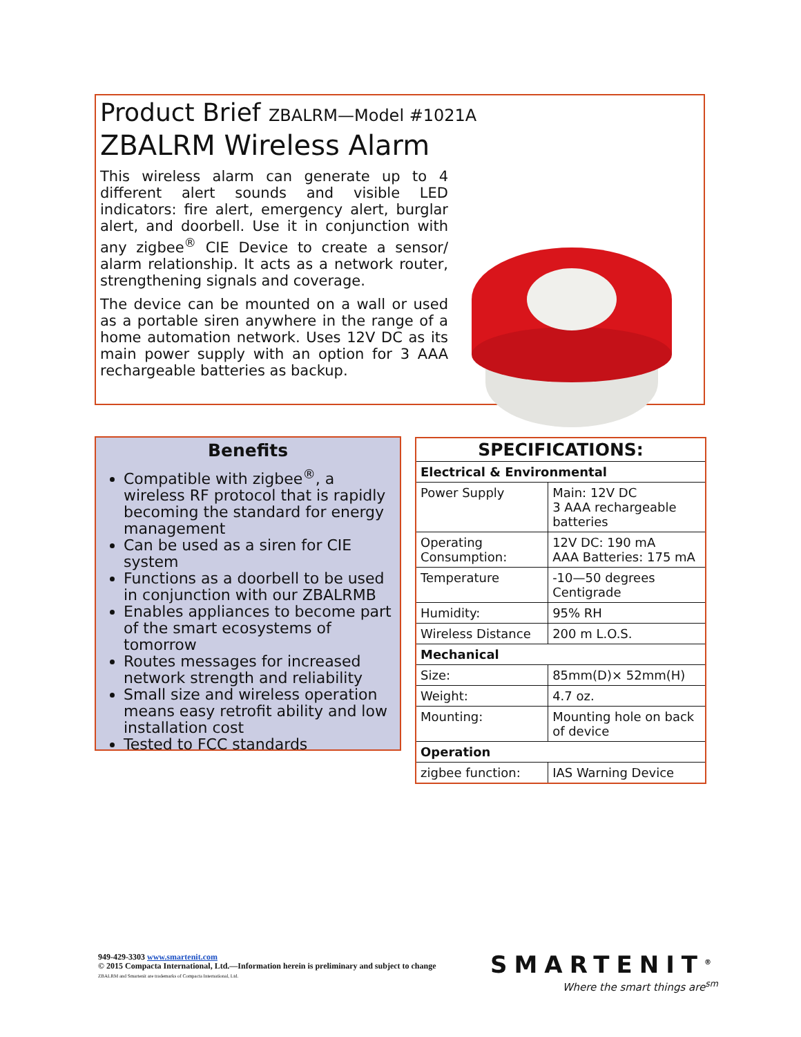Product Brief ZBALRM—Model #1021A
ZBALRM Wireless Alarm
This wireless alarm can generate up to 4 different alert sounds and visible LED indicators: fire alert, emergency alert, burglar alert, and doorbell. Use it in conjunction with any zigbee<sup>®</sup> CIE Device to create a sensor/ alarm relationship. It acts as a network router, strengthening signals and coverage.
The device can be mounted on a wall or used as a portable siren anywhere in the range of a home automation network. Uses 12V DC as its main power supply with an option for 3 AAA rechargeable batteries as backup.
Benefits
Compatible with zigbee<sup>®</sup>, a wireless RF protocol that is rapidly becoming the standard for energy management
Can be used as a siren for CIE system
Functions as a doorbell to be used in conjunction with our ZBALRMB
Enables appliances to become part of the smart ecosystems of tomorrow
Routes messages for increased network strength and reliability
Small size and wireless operation means easy retrofit ability and low installation cost
Tested to FCC standards
| SPECIFICATIONS: | |
| --- | --- |
| Electrical & Environmental | |
| Power Supply | Main: 12V DC 3 AAA rechargeable batteries |
| Operating Consumption: | 12V DC: 190 mA AAA Batteries: 175 mA |
| Temperature | -10—50 degrees Centigrade |
| Humidity: | 95% RH |
| Wireless Distance | 200 m L.O.S. |
| Mechanical | |
| Size: | 85mm(D)× 52mm(H) |
| Weight: | 4.7 oz. |
| Mounting: | Mounting hole on back of device |
| Operation | |
| zigbee function: | IAS Warning Device |
949-429-3303 www.smartenit.com
© 2015 Compacta International, Ltd.—Information herein is preliminary and subject to change
ZBALRM and Smartenit are trademarks of Compacta International, Ltd.
SMARTENIT<sup>®</sup>
Where the smart things are<sup>sm</sup>